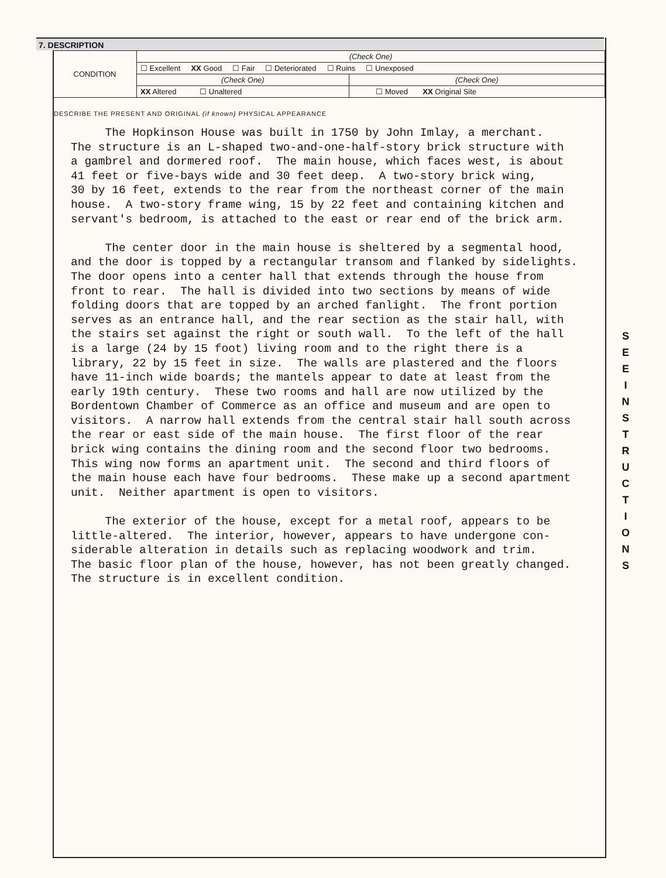7. DESCRIPTION
| CONDITION | (Check One) | |
| | ☐ Excellent XX Good ☐ Fair ☐ Deteriorated ☐ Ruins ☐ Unexposed | |
| | (Check One) | (Check One) |
| | XX Altered ☐ Unaltered | ☐ Moved XX Original Site |
DESCRIBE THE PRESENT AND ORIGINAL (if known) PHYSICAL APPEARANCE
The Hopkinson House was built in 1750 by John Imlay, a merchant. The structure is an L-shaped two-and-one-half-story brick structure with a gambrel and dormered roof. The main house, which faces west, is about 41 feet or five-bays wide and 30 feet deep. A two-story brick wing, 30 by 16 feet, extends to the rear from the northeast corner of the main house. A two-story frame wing, 15 by 22 feet and containing kitchen and servant's bedroom, is attached to the east or rear end of the brick arm. The center door in the main house is sheltered by a segmental hood, and the door is topped by a rectangular transom and flanked by sidelights. The door opens into a center hall that extends through the house from front to rear. The hall is divided into two sections by means of wide folding doors that are topped by an arched fanlight. The front portion serves as an entrance hall, and the rear section as the stair hall, with the stairs set against the right or south wall. To the left of the hall is a large (24 by 15 foot) living room and to the right there is a library, 22 by 15 feet in size. The walls are plastered and the floors have 11-inch wide boards; the mantels appear to date at least from the early 19th century. These two rooms and hall are now utilized by the Bordentown Chamber of Commerce as an office and museum and are open to visitors. A narrow hall extends from the central stair hall south across the rear or east side of the main house. The first floor of the rear brick wing contains the dining room and the second floor two bedrooms. This wing now forms an apartment unit. The second and third floors of the main house each have four bedrooms. These make up a second apartment unit. Neither apartment is open to visitors. The exterior of the house, except for a metal roof, appears to be little-altered. The interior, however, appears to have undergone con- siderable alteration in details such as replacing woodwork and trim. The basic floor plan of the house, however, has not been greatly changed. The structure is in excellent condition.
S E E I N S T R U C T I O N S